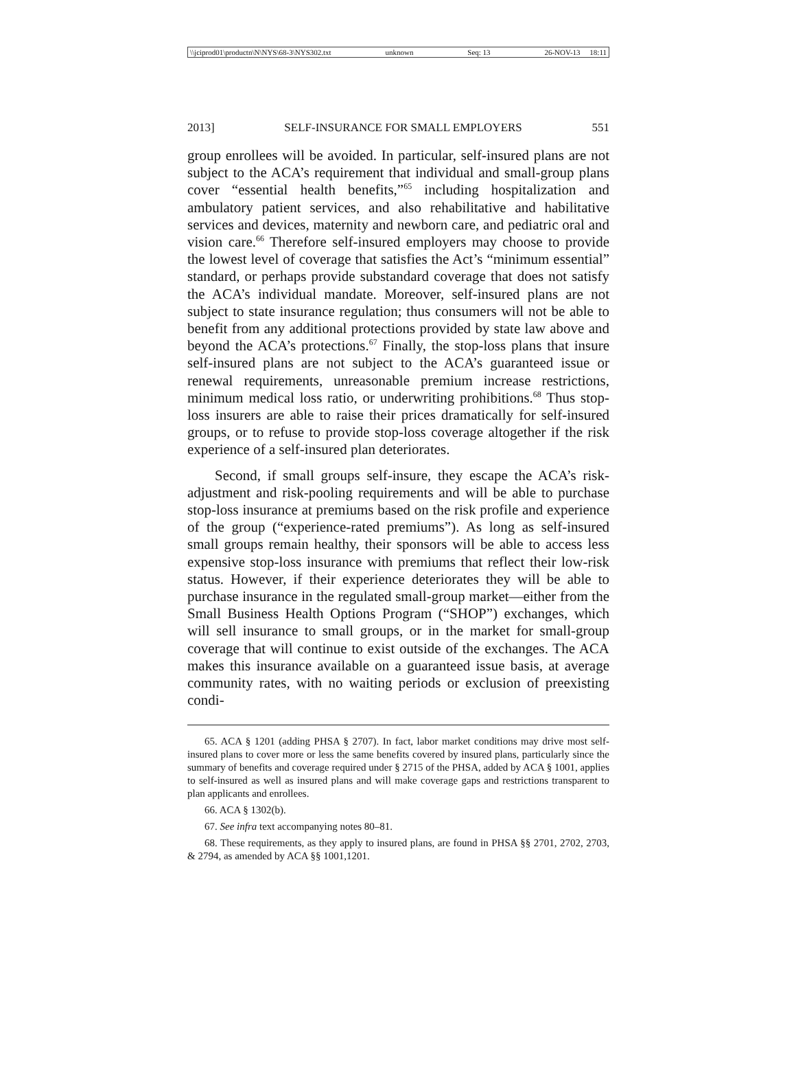\\jciprod01\productn\N\NYS\68-3\NYS302.txt unknown Seq: 13 26-NOV-13 18:11
2013] SELF-INSURANCE FOR SMALL EMPLOYERS 551
group enrollees will be avoided. In particular, self-insured plans are not subject to the ACA’s requirement that individual and small-group plans cover “essential health benefits,”<sup>65</sup> including hospitalization and ambulatory patient services, and also rehabilitative and habilitative services and devices, maternity and newborn care, and pediatric oral and vision care.<sup>66</sup> Therefore self-insured employers may choose to provide the lowest level of coverage that satisfies the Act’s “minimum essential” standard, or perhaps provide substandard coverage that does not satisfy the ACA’s individual mandate. Moreover, self-insured plans are not subject to state insurance regulation; thus consumers will not be able to benefit from any additional protections provided by state law above and beyond the ACA’s protections.<sup>67</sup> Finally, the stop-loss plans that insure self-insured plans are not subject to the ACA’s guaranteed issue or renewal requirements, unreasonable premium increase restrictions, minimum medical loss ratio, or underwriting prohibitions.<sup>68</sup> Thus stop-loss insurers are able to raise their prices dramatically for self-insured groups, or to refuse to provide stop-loss coverage altogether if the risk experience of a self-insured plan deteriorates.
Second, if small groups self-insure, they escape the ACA’s risk-adjustment and risk-pooling requirements and will be able to purchase stop-loss insurance at premiums based on the risk profile and experience of the group (“experience-rated premiums”). As long as self-insured small groups remain healthy, their sponsors will be able to access less expensive stop-loss insurance with premiums that reflect their low-risk status. However, if their experience deteriorates they will be able to purchase insurance in the regulated small-group market—either from the Small Business Health Options Program (“SHOP”) exchanges, which will sell insurance to small groups, or in the market for small-group coverage that will continue to exist outside of the exchanges. The ACA makes this insurance available on a guaranteed issue basis, at average community rates, with no waiting periods or exclusion of preexisting condi-
65. ACA § 1201 (adding PHSA § 2707). In fact, labor market conditions may drive most self-insured plans to cover more or less the same benefits covered by insured plans, particularly since the summary of benefits and coverage required under § 2715 of the PHSA, added by ACA § 1001, applies to self-insured as well as insured plans and will make coverage gaps and restrictions transparent to plan applicants and enrollees.
66. ACA § 1302(b).
67. See infra text accompanying notes 80–81.
68. These requirements, as they apply to insured plans, are found in PHSA §§ 2701, 2702, 2703, & 2794, as amended by ACA §§ 1001,1201.